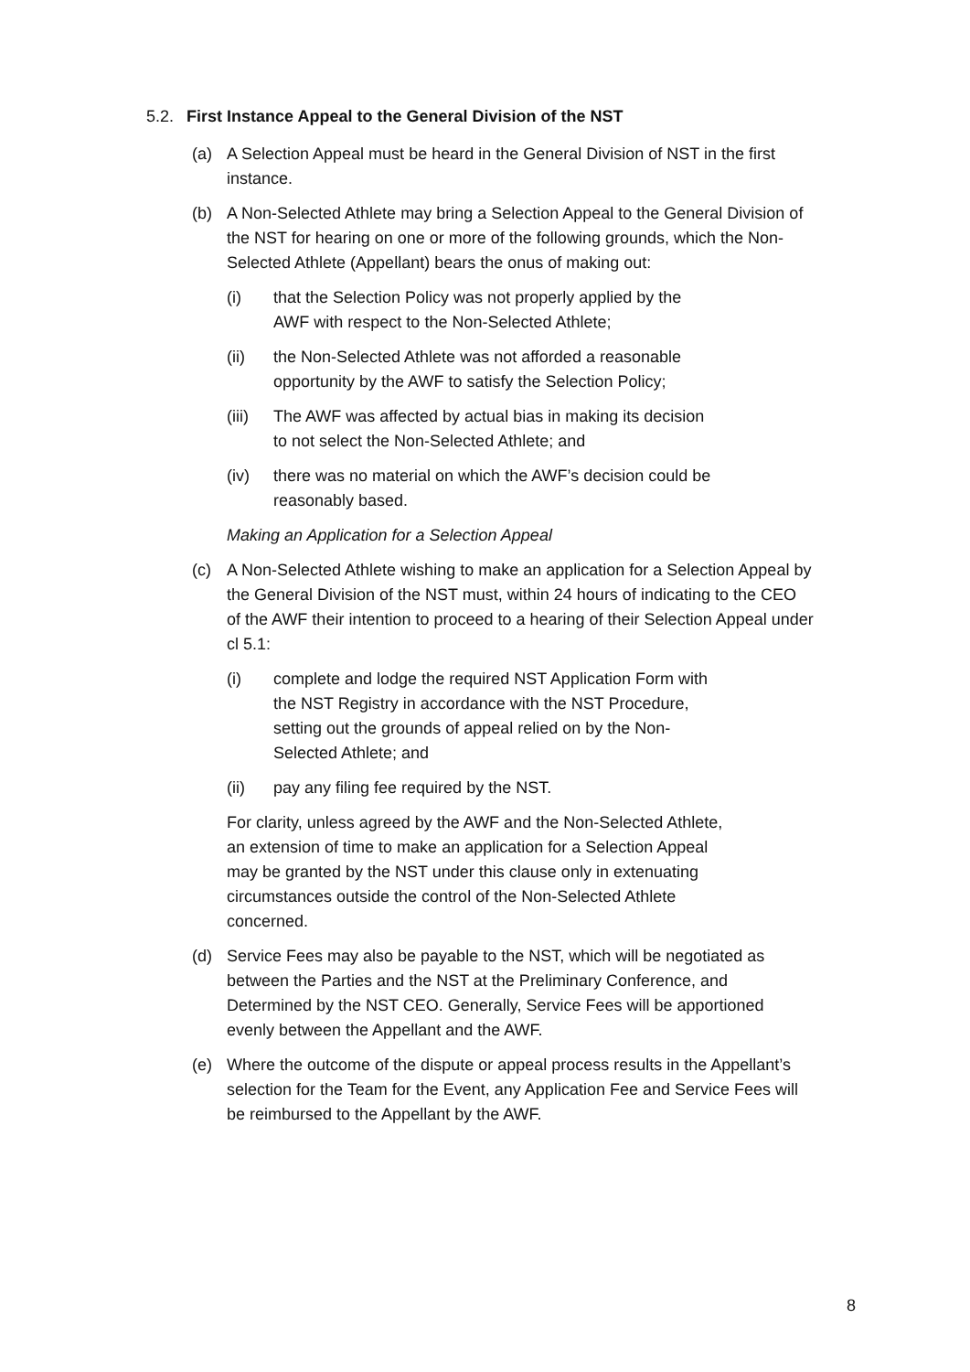5.2. First Instance Appeal to the General Division of the NST
(a) A Selection Appeal must be heard in the General Division of NST in the first instance.
(b) A Non-Selected Athlete may bring a Selection Appeal to the General Division of the NST for hearing on one or more of the following grounds, which the Non-Selected Athlete (Appellant) bears the onus of making out:
(i) that the Selection Policy was not properly applied by the AWF with respect to the Non-Selected Athlete;
(ii) the Non-Selected Athlete was not afforded a reasonable opportunity by the AWF to satisfy the Selection Policy;
(iii) The AWF was affected by actual bias in making its decision to not select the Non-Selected Athlete; and
(iv) there was no material on which the AWF’s decision could be reasonably based.
Making an Application for a Selection Appeal
(c) A Non-Selected Athlete wishing to make an application for a Selection Appeal by the General Division of the NST must, within 24 hours of indicating to the CEO of the AWF their intention to proceed to a hearing of their Selection Appeal under cl 5.1:
(i) complete and lodge the required NST Application Form with the NST Registry in accordance with the NST Procedure, setting out the grounds of appeal relied on by the Non-Selected Athlete; and
(ii) pay any filing fee required by the NST.
For clarity, unless agreed by the AWF and the Non-Selected Athlete, an extension of time to make an application for a Selection Appeal may be granted by the NST under this clause only in extenuating circumstances outside the control of the Non-Selected Athlete concerned.
(d) Service Fees may also be payable to the NST, which will be negotiated as between the Parties and the NST at the Preliminary Conference, and Determined by the NST CEO. Generally, Service Fees will be apportioned evenly between the Appellant and the AWF.
(e) Where the outcome of the dispute or appeal process results in the Appellant’s selection for the Team for the Event, any Application Fee and Service Fees will be reimbursed to the Appellant by the AWF.
8